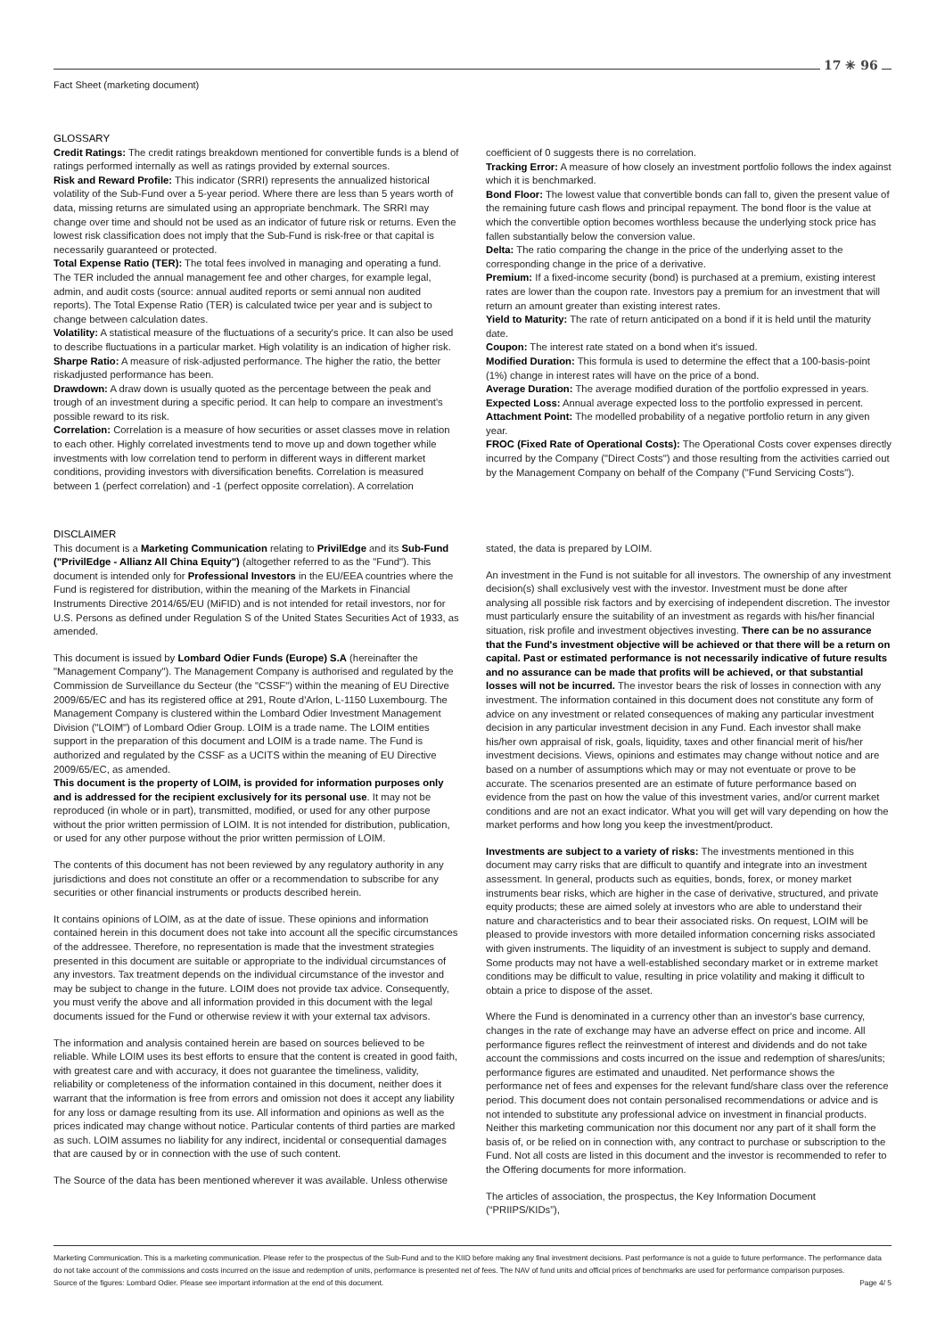17 ✳ 96
Fact Sheet (marketing document)
GLOSSARY
Credit Ratings: The credit ratings breakdown mentioned for convertible funds is a blend of ratings performed internally as well as ratings provided by external sources.
Risk and Reward Profile: This indicator (SRRI) represents the annualized historical volatility of the Sub-Fund over a 5-year period. Where there are less than 5 years worth of data, missing returns are simulated using an appropriate benchmark. The SRRI may change over time and should not be used as an indicator of future risk or returns. Even the lowest risk classification does not imply that the Sub-Fund is risk-free or that capital is necessarily guaranteed or protected.
Total Expense Ratio (TER): The total fees involved in managing and operating a fund. The TER included the annual management fee and other charges, for example legal, admin, and audit costs (source: annual audited reports or semi annual non audited reports). The Total Expense Ratio (TER) is calculated twice per year and is subject to change between calculation dates.
Volatility: A statistical measure of the fluctuations of a security's price. It can also be used to describe fluctuations in a particular market. High volatility is an indication of higher risk.
Sharpe Ratio: A measure of risk-adjusted performance. The higher the ratio, the better riskadjusted performance has been.
Drawdown: A draw down is usually quoted as the percentage between the peak and trough of an investment during a specific period. It can help to compare an investment's possible reward to its risk.
Correlation: Correlation is a measure of how securities or asset classes move in relation to each other. Highly correlated investments tend to move up and down together while investments with low correlation tend to perform in different ways in different market conditions, providing investors with diversification benefits. Correlation is measured between 1 (perfect correlation) and -1 (perfect opposite correlation). A correlation
coefficient of 0 suggests there is no correlation.
Tracking Error: A measure of how closely an investment portfolio follows the index against which it is benchmarked.
Bond Floor: The lowest value that convertible bonds can fall to, given the present value of the remaining future cash flows and principal repayment. The bond floor is the value at which the convertible option becomes worthless because the underlying stock price has fallen substantially below the conversion value.
Delta: The ratio comparing the change in the price of the underlying asset to the corresponding change in the price of a derivative.
Premium: If a fixed-income security (bond) is purchased at a premium, existing interest rates are lower than the coupon rate. Investors pay a premium for an investment that will return an amount greater than existing interest rates.
Yield to Maturity: The rate of return anticipated on a bond if it is held until the maturity date.
Coupon: The interest rate stated on a bond when it's issued.
Modified Duration: This formula is used to determine the effect that a 100-basis-point (1%) change in interest rates will have on the price of a bond.
Average Duration: The average modified duration of the portfolio expressed in years.
Expected Loss: Annual average expected loss to the portfolio expressed in percent.
Attachment Point: The modelled probability of a negative portfolio return in any given year.
FROC (Fixed Rate of Operational Costs): The Operational Costs cover expenses directly incurred by the Company ("Direct Costs") and those resulting from the activities carried out by the Management Company on behalf of the Company ("Fund Servicing Costs").
DISCLAIMER
This document is a Marketing Communication relating to PrivilEdge and its Sub-Fund ("PrivilEdge - Allianz All China Equity") (altogether referred to as the "Fund"). This document is intended only for Professional Investors in the EU/EEA countries where the Fund is registered for distribution, within the meaning of the Markets in Financial Instruments Directive 2014/65/EU (MiFID) and is not intended for retail investors, nor for U.S. Persons as defined under Regulation S of the United States Securities Act of 1933, as amended.
This document is issued by Lombard Odier Funds (Europe) S.A (hereinafter the "Management Company"). The Management Company is authorised and regulated by the Commission de Surveillance du Secteur (the "CSSF") within the meaning of EU Directive 2009/65/EC and has its registered office at 291, Route d'Arlon, L-1150 Luxembourg. The Management Company is clustered within the Lombard Odier Investment Management Division ("LOIM") of Lombard Odier Group. LOIM is a trade name. The LOIM entities support in the preparation of this document and LOIM is a trade name. The Fund is authorized and regulated by the CSSF as a UCITS within the meaning of EU Directive 2009/65/EC, as amended.
This document is the property of LOIM, is provided for information purposes only and is addressed for the recipient exclusively for its personal use. It may not be reproduced (in whole or in part), transmitted, modified, or used for any other purpose without the prior written permission of LOIM. It is not intended for distribution, publication, or used for any other purpose without the prior written permission of LOIM.
The contents of this document has not been reviewed by any regulatory authority in any jurisdictions and does not constitute an offer or a recommendation to subscribe for any securities or other financial instruments or products described herein.
It contains opinions of LOIM, as at the date of issue. These opinions and information contained herein in this document does not take into account all the specific circumstances of the addressee. Therefore, no representation is made that the investment strategies presented in this document are suitable or appropriate to the individual circumstances of any investors. Tax treatment depends on the individual circumstance of the investor and may be subject to change in the future. LOIM does not provide tax advice. Consequently, you must verify the above and all information provided in this document with the legal documents issued for the Fund or otherwise review it with your external tax advisors.
The information and analysis contained herein are based on sources believed to be reliable. While LOIM uses its best efforts to ensure that the content is created in good faith, with greatest care and with accuracy, it does not guarantee the timeliness, validity, reliability or completeness of the information contained in this document, neither does it warrant that the information is free from errors and omission not does it accept any liability for any loss or damage resulting from its use. All information and opinions as well as the prices indicated may change without notice. Particular contents of third parties are marked as such. LOIM assumes no liability for any indirect, incidental or consequential damages that are caused by or in connection with the use of such content.
The Source of the data has been mentioned wherever it was available. Unless otherwise
stated, the data is prepared by LOIM.
An investment in the Fund is not suitable for all investors. The ownership of any investment decision(s) shall exclusively vest with the investor. Investment must be done after analysing all possible risk factors and by exercising of independent discretion. The investor must particularly ensure the suitability of an investment as regards with his/her financial situation, risk profile and investment objectives investing. There can be no assurance that the Fund's investment objective will be achieved or that there will be a return on capital. Past or estimated performance is not necessarily indicative of future results and no assurance can be made that profits will be achieved, or that substantial losses will not be incurred. The investor bears the risk of losses in connection with any investment. The information contained in this document does not constitute any form of advice on any investment or related consequences of making any particular investment decision in any particular investment decision in any Fund. Each investor shall make his/her own appraisal of risk, goals, liquidity, taxes and other financial merit of his/her investment decisions. Views, opinions and estimates may change without notice and are based on a number of assumptions which may or may not eventuate or prove to be accurate. The scenarios presented are an estimate of future performance based on evidence from the past on how the value of this investment varies, and/or current market conditions and are not an exact indicator. What you will get will vary depending on how the market performs and how long you keep the investment/product.
Investments are subject to a variety of risks: The investments mentioned in this document may carry risks that are difficult to quantify and integrate into an investment assessment. In general, products such as equities, bonds, forex, or money market instruments bear risks, which are higher in the case of derivative, structured, and private equity products; these are aimed solely at investors who are able to understand their nature and characteristics and to bear their associated risks. On request, LOIM will be pleased to provide investors with more detailed information concerning risks associated with given instruments. The liquidity of an investment is subject to supply and demand. Some products may not have a well-established secondary market or in extreme market conditions may be difficult to value, resulting in price volatility and making it difficult to obtain a price to dispose of the asset.
Where the Fund is denominated in a currency other than an investor's base currency, changes in the rate of exchange may have an adverse effect on price and income. All performance figures reflect the reinvestment of interest and dividends and do not take account the commissions and costs incurred on the issue and redemption of shares/units; performance figures are estimated and unaudited. Net performance shows the performance net of fees and expenses for the relevant fund/share class over the reference period. This document does not contain personalised recommendations or advice and is not intended to substitute any professional advice on investment in financial products. Neither this marketing communication nor this document nor any part of it shall form the basis of, or be relied on in connection with, any contract to purchase or subscription to the Fund. Not all costs are listed in this document and the investor is recommended to refer to the Offering documents for more information.
The articles of association, the prospectus, the Key Information Document (“PRIIPS/KIDs”),
Marketing Communication. This is a marketing communication. Please refer to the prospectus of the Sub-Fund and to the KIID before making any final investment decisions. Past performance is not a guide to future performance. The performance data do not take account of the commissions and costs incurred on the issue and redemption of units, performance is presented net of fees. The NAV of fund units and official prices of benchmarks are used for performance comparison purposes.
Source of the figures: Lombard Odier. Please see important information at the end of this document. Page 4/ 5